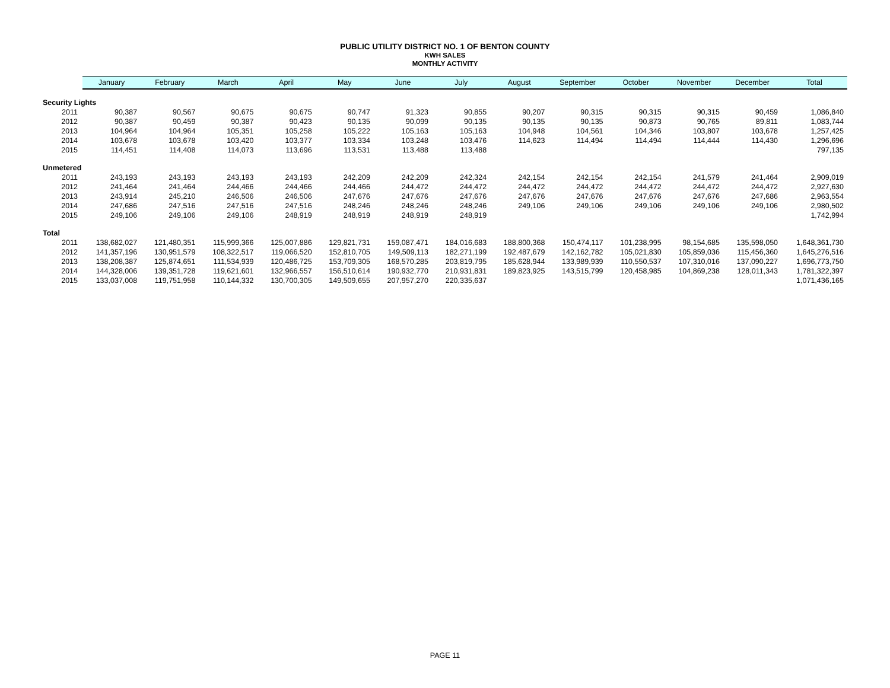PUBLIC UTILITY DISTRICT NO. 1 OF BENTON COUNTY
KWH SALES
MONTHLY ACTIVITY
| | January | February | March | April | May | June | July | August | September | October | November | December | Total |
| --- | --- | --- | --- | --- | --- | --- | --- | --- | --- | --- | --- | --- | --- |
| Security Lights | | | | | | | | | | | | | |
| 2011 | 90,387 | 90,567 | 90,675 | 90,675 | 90,747 | 91,323 | 90,855 | 90,207 | 90,315 | 90,315 | 90,315 | 90,459 | 1,086,840 |
| 2012 | 90,387 | 90,459 | 90,387 | 90,423 | 90,135 | 90,099 | 90,135 | 90,135 | 90,135 | 90,873 | 90,765 | 89,811 | 1,083,744 |
| 2013 | 104,964 | 104,964 | 105,351 | 105,258 | 105,222 | 105,163 | 105,163 | 104,948 | 104,561 | 104,346 | 103,807 | 103,678 | 1,257,425 |
| 2014 | 103,678 | 103,678 | 103,420 | 103,377 | 103,334 | 103,248 | 103,476 | 114,623 | 114,494 | 114,494 | 114,444 | 114,430 | 1,296,696 |
| 2015 | 114,451 | 114,408 | 114,073 | 113,696 | 113,531 | 113,488 | 113,488 | | | | | | 797,135 |
| Unmetered | | | | | | | | | | | | | |
| 2011 | 243,193 | 243,193 | 243,193 | 243,193 | 242,209 | 242,209 | 242,324 | 242,154 | 242,154 | 242,154 | 241,579 | 241,464 | 2,909,019 |
| 2012 | 241,464 | 241,464 | 244,466 | 244,466 | 244,466 | 244,472 | 244,472 | 244,472 | 244,472 | 244,472 | 244,472 | 244,472 | 2,927,630 |
| 2013 | 243,914 | 245,210 | 246,506 | 246,506 | 247,676 | 247,676 | 247,676 | 247,676 | 247,676 | 247,676 | 247,676 | 247,686 | 2,963,554 |
| 2014 | 247,686 | 247,516 | 247,516 | 247,516 | 248,246 | 248,246 | 248,246 | 249,106 | 249,106 | 249,106 | 249,106 | 249,106 | 2,980,502 |
| 2015 | 249,106 | 249,106 | 249,106 | 248,919 | 248,919 | 248,919 | 248,919 | | | | | | 1,742,994 |
| Total | | | | | | | | | | | | | |
| 2011 | 138,682,027 | 121,480,351 | 115,999,366 | 125,007,886 | 129,821,731 | 159,087,471 | 184,016,683 | 188,800,368 | 150,474,117 | 101,238,995 | 98,154,685 | 135,598,050 | 1,648,361,730 |
| 2012 | 141,357,196 | 130,951,579 | 108,322,517 | 119,066,520 | 152,810,705 | 149,509,113 | 182,271,199 | 192,487,679 | 142,162,782 | 105,021,830 | 105,859,036 | 115,456,360 | 1,645,276,516 |
| 2013 | 138,208,387 | 125,874,651 | 111,534,939 | 120,486,725 | 153,709,305 | 168,570,285 | 203,819,795 | 185,628,944 | 133,989,939 | 110,550,537 | 107,310,016 | 137,090,227 | 1,696,773,750 |
| 2014 | 144,328,006 | 139,351,728 | 119,621,601 | 132,966,557 | 156,510,614 | 190,932,770 | 210,931,831 | 189,823,925 | 143,515,799 | 120,458,985 | 104,869,238 | 128,011,343 | 1,781,322,397 |
| 2015 | 133,037,008 | 119,751,958 | 110,144,332 | 130,700,305 | 149,509,655 | 207,957,270 | 220,335,637 | | | | | | 1,071,436,165 |
PAGE 11